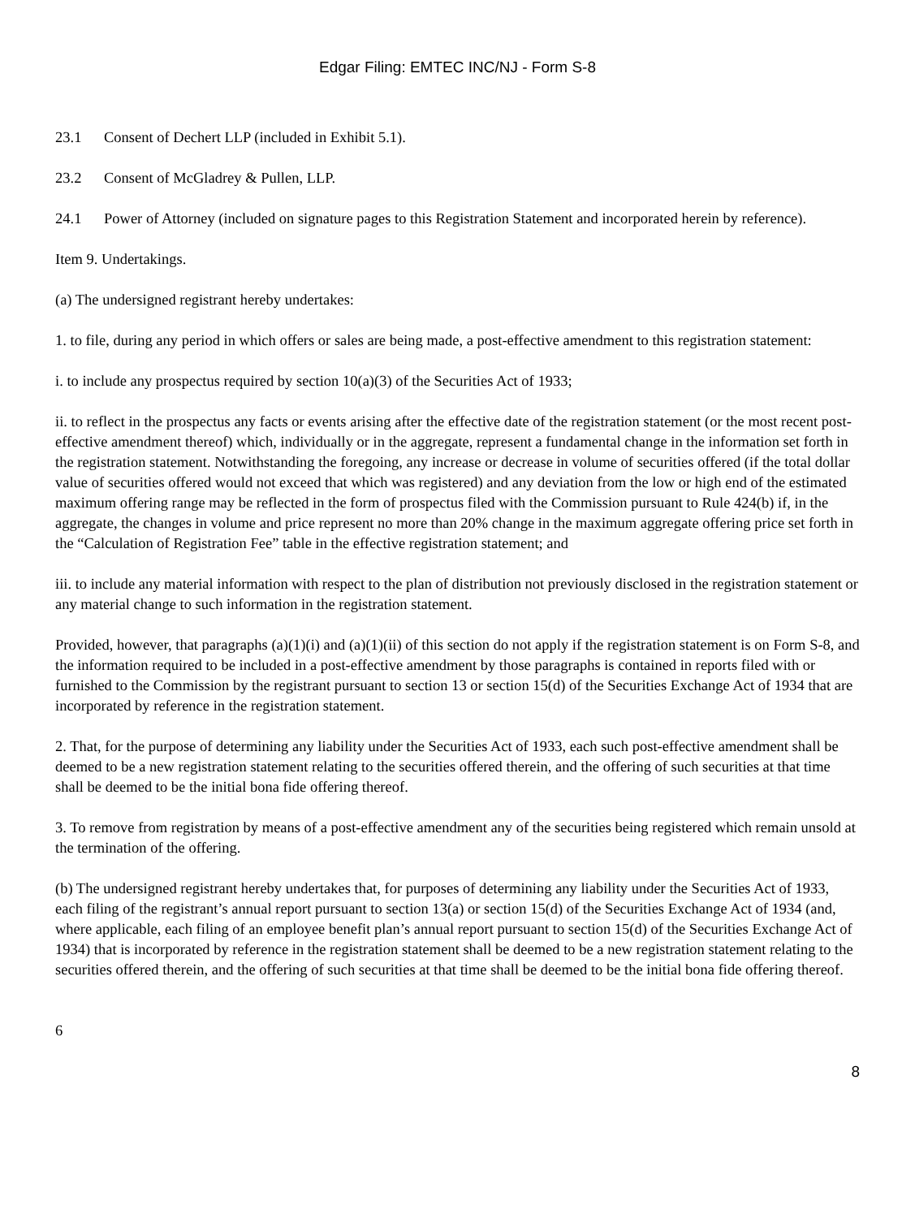Edgar Filing: EMTEC INC/NJ - Form S-8
23.1 Consent of Dechert LLP (included in Exhibit 5.1).
23.2 Consent of McGladrey & Pullen, LLP.
24.1 Power of Attorney (included on signature pages to this Registration Statement and incorporated herein by reference).
Item 9. Undertakings.
(a) The undersigned registrant hereby undertakes:
1. to file, during any period in which offers or sales are being made, a post-effective amendment to this registration statement:
i. to include any prospectus required by section 10(a)(3) of the Securities Act of 1933;
ii. to reflect in the prospectus any facts or events arising after the effective date of the registration statement (or the most recent post-effective amendment thereof) which, individually or in the aggregate, represent a fundamental change in the information set forth in the registration statement. Notwithstanding the foregoing, any increase or decrease in volume of securities offered (if the total dollar value of securities offered would not exceed that which was registered) and any deviation from the low or high end of the estimated maximum offering range may be reflected in the form of prospectus filed with the Commission pursuant to Rule 424(b) if, in the aggregate, the changes in volume and price represent no more than 20% change in the maximum aggregate offering price set forth in the “Calculation of Registration Fee” table in the effective registration statement; and
iii. to include any material information with respect to the plan of distribution not previously disclosed in the registration statement or any material change to such information in the registration statement.
Provided, however, that paragraphs (a)(1)(i) and (a)(1)(ii) of this section do not apply if the registration statement is on Form S-8, and the information required to be included in a post-effective amendment by those paragraphs is contained in reports filed with or furnished to the Commission by the registrant pursuant to section 13 or section 15(d) of the Securities Exchange Act of 1934 that are incorporated by reference in the registration statement.
2. That, for the purpose of determining any liability under the Securities Act of 1933, each such post-effective amendment shall be deemed to be a new registration statement relating to the securities offered therein, and the offering of such securities at that time shall be deemed to be the initial bona fide offering thereof.
3. To remove from registration by means of a post-effective amendment any of the securities being registered which remain unsold at the termination of the offering.
(b) The undersigned registrant hereby undertakes that, for purposes of determining any liability under the Securities Act of 1933, each filing of the registrant’s annual report pursuant to section 13(a) or section 15(d) of the Securities Exchange Act of 1934 (and, where applicable, each filing of an employee benefit plan’s annual report pursuant to section 15(d) of the Securities Exchange Act of 1934) that is incorporated by reference in the registration statement shall be deemed to be a new registration statement relating to the securities offered therein, and the offering of such securities at that time shall be deemed to be the initial bona fide offering thereof.
6
8